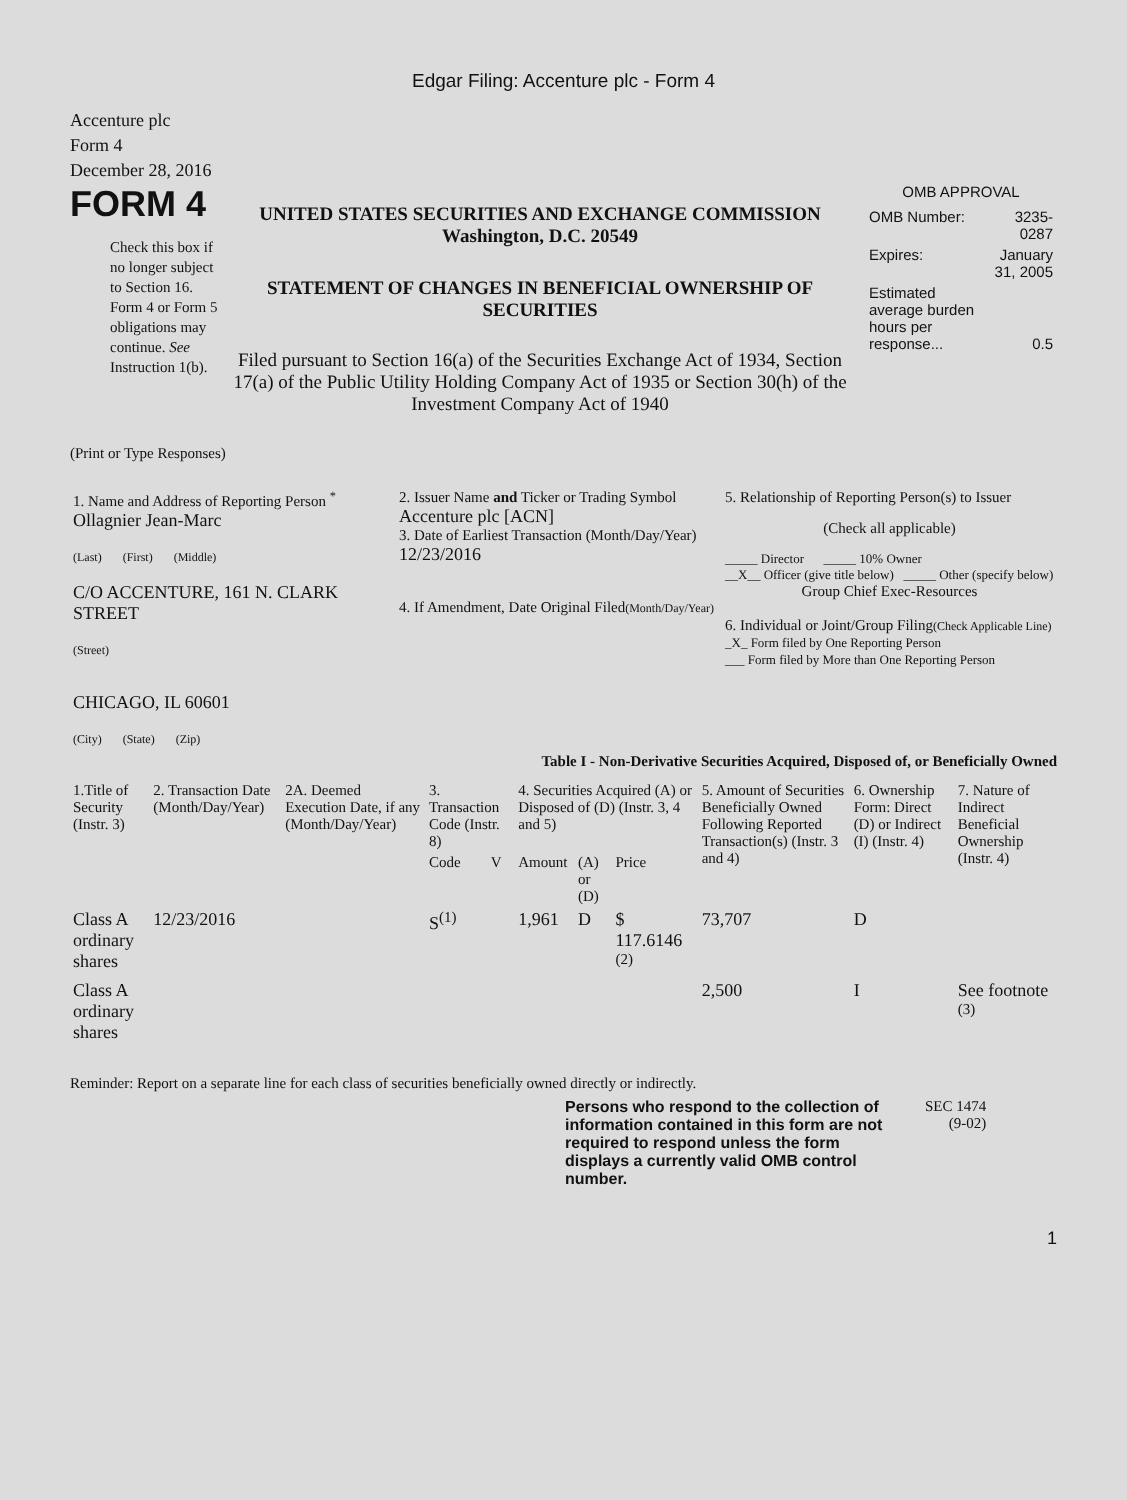Edgar Filing: Accenture plc - Form 4
Accenture plc
Form 4
December 28, 2016
FORM 4
Check this box if no longer subject to Section 16. Form 4 or Form 5 obligations may continue. See Instruction 1(b).
UNITED STATES SECURITIES AND EXCHANGE COMMISSION
Washington, D.C. 20549
STATEMENT OF CHANGES IN BENEFICIAL OWNERSHIP OF SECURITIES
Filed pursuant to Section 16(a) of the Securities Exchange Act of 1934, Section 17(a) of the Public Utility Holding Company Act of 1935 or Section 30(h) of the Investment Company Act of 1940
OMB APPROVAL
| OMB Number: | 3235-0287 |
| Expires: | January 31, 2005 |
| Estimated average burden hours per response... | 0.5 |
(Print or Type Responses)
| 1. Name and Address of Reporting Person <sup>*</sup> Ollagnier Jean-Marc (Last) (First) (Middle) C/O ACCENTURE, 161 N. CLARK STREET (Street) CHICAGO, IL 60601 (City) (State) (Zip) | 2. Issuer Name and Ticker or Trading Symbol Accenture plc [ACN] 3. Date of Earliest Transaction (Month/Day/Year) 12/23/2016 4. If Amendment, Date Original Filed (Month/Day/Year) | 5. Relationship of Reporting Person(s) to Issuer (Check all applicable) _____ Director _____ 10% Owner __X__ Officer (give title below) _____ Other (specify below) Group Chief Exec-Resources 6. Individual or Joint/Group Filing (Check Applicable Line) _X_ Form filed by One Reporting Person ___ Form filed by More than One Reporting Person |
Table I - Non-Derivative Securities Acquired, Disposed of, or Beneficially Owned
| 1.Title of Security (Instr. 3) | 2. Transaction Date (Month/Day/Year) | 2A. Deemed Execution Date, if any (Month/Day/Year) | 3. Transaction Code (Instr. 8) | | 4. Securities Acquired (A) or Disposed of (D) (Instr. 3, 4 and 5) | | | 5. Amount of Securities Beneficially Owned Following Reported Transaction(s) (Instr. 3 and 4) | 6. Ownership Form: Direct (D) or Indirect (I) (Instr. 4) | 7. Nature of Indirect Beneficial Ownership (Instr. 4) |
| --- | --- | --- | --- | --- | --- | --- | --- | --- | --- | --- |
| | | | Code | V | Amount | (A) or (D) | Price | | | |
| Class A ordinary shares | 12/23/2016 | | S<sup>(1)</sup> | | 1,961 | D | $ 117.6146 <sup>(2)</sup> | 73,707 | D | |
| Class A ordinary shares | | | | | | | | 2,500 | I | See footnote <sup>(3)</sup> |
Reminder: Report on a separate line for each class of securities beneficially owned directly or indirectly.
Persons who respond to the collection of information contained in this form are not required to respond unless the form displays a currently valid OMB control number.
SEC 1474
(9-02)
1